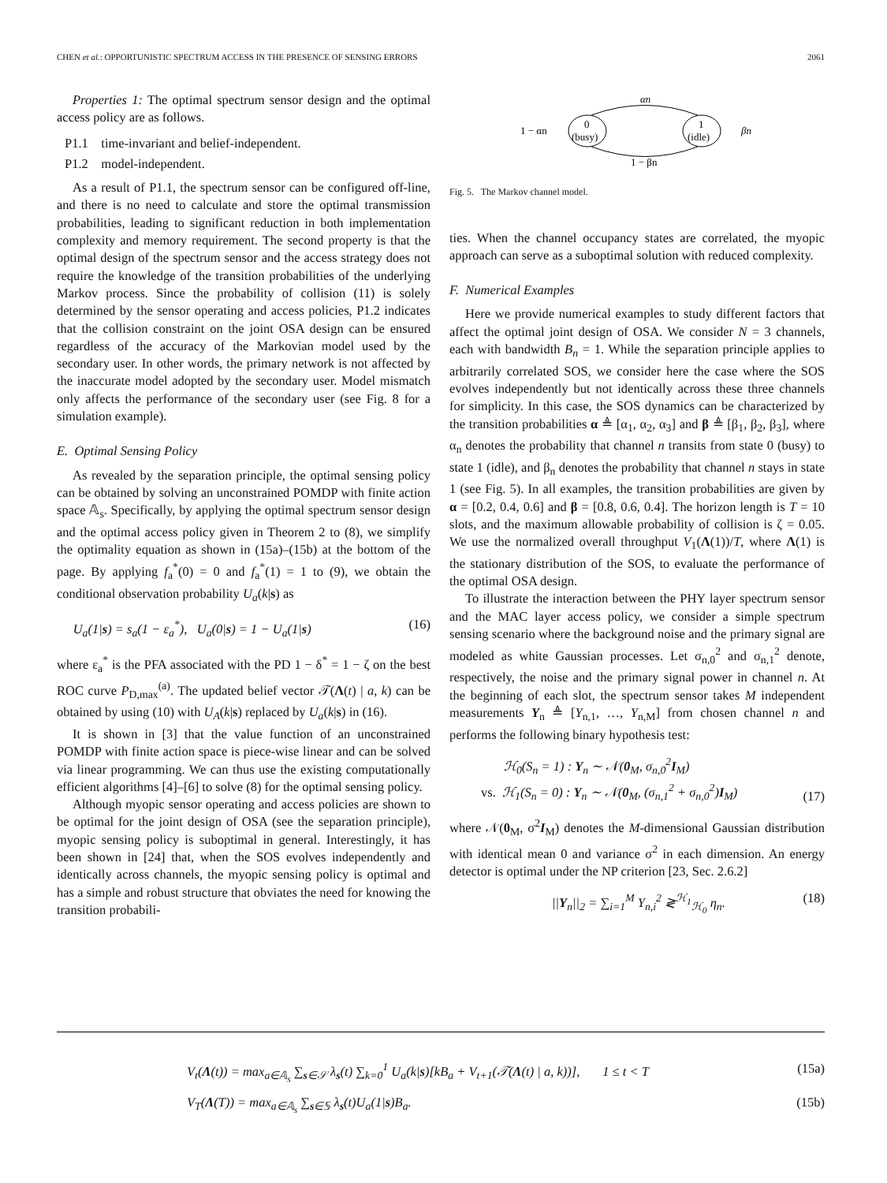CHEN et al.: OPPORTUNISTIC SPECTRUM ACCESS IN THE PRESENCE OF SENSING ERRORS 2061
Properties 1: The optimal spectrum sensor design and the optimal access policy are as follows.
P1.1 time-invariant and belief-independent.
P1.2 model-independent.
As a result of P1.1, the spectrum sensor can be configured off-line, and there is no need to calculate and store the optimal transmission probabilities, leading to significant reduction in both implementation complexity and memory requirement. The second property is that the optimal design of the spectrum sensor and the access strategy does not require the knowledge of the transition probabilities of the underlying Markov process. Since the probability of collision (11) is solely determined by the sensor operating and access policies, P1.2 indicates that the collision constraint on the joint OSA design can be ensured regardless of the accuracy of the Markovian model used by the secondary user. In other words, the primary network is not affected by the inaccurate model adopted by the secondary user. Model mismatch only affects the performance of the secondary user (see Fig. 8 for a simulation example).
E. Optimal Sensing Policy
As revealed by the separation principle, the optimal sensing policy can be obtained by solving an unconstrained POMDP with finite action space 𝔸<sub>s</sub>. Specifically, by applying the optimal spectrum sensor design and the optimal access policy given in Theorem 2 to (8), we simplify the optimality equation as shown in (15a)–(15b) at the bottom of the page. By applying f<sub>a</sub><sup>*</sup>(0) = 0 and f<sub>a</sub><sup>*</sup>(1) = 1 to (9), we obtain the conditional observation probability U<sub>a</sub>(k|s) as
U<sub>a</sub>(1|s) = s<sub>a</sub>(1 − ε<sub>a</sub><sup>*</sup>), U<sub>a</sub>(0|s) = 1 − U<sub>a</sub>(1|s) (16)
where ε<sub>a</sub><sup>*</sup> is the PFA associated with the PD 1 − δ<sup>*</sup> = 1 − ζ on the best ROC curve P<sub>D,max</sub><sup>(a)</sup>. The updated belief vector 𝒯(Λ(t) | a, k) can be obtained by using (10) with U<sub>A</sub>(k|s) replaced by U<sub>a</sub>(k|s) in (16).
It is shown in [3] that the value function of an unconstrained POMDP with finite action space is piece-wise linear and can be solved via linear programming. We can thus use the existing computationally efficient algorithms [4]–[6] to solve (8) for the optimal sensing policy.
Although myopic sensor operating and access policies are shown to be optimal for the joint design of OSA (see the separation principle), myopic sensing policy is suboptimal in general. Interestingly, it has been shown in [24] that, when the SOS evolves independently and identically across channels, the myopic sensing policy is optimal and has a simple and robust structure that obviates the need for knowing the transition probabili-
0
(busy)
1
(idle)
αn
1 − βn
1 − αn
βn
Fig. 5. The Markov channel model.
ties. When the channel occupancy states are correlated, the myopic approach can serve as a suboptimal solution with reduced complexity.
F. Numerical Examples
Here we provide numerical examples to study different factors that affect the optimal joint design of OSA. We consider N = 3 channels, each with bandwidth B<sub>n</sub> = 1. While the separation principle applies to arbitrarily correlated SOS, we consider here the case where the SOS evolves independently but not identically across these three channels for simplicity. In this case, the SOS dynamics can be characterized by the transition probabilities α ≜ [α<sub>1</sub>, α<sub>2</sub>, α<sub>3</sub>] and β ≜ [β<sub>1</sub>, β<sub>2</sub>, β<sub>3</sub>], where α<sub>n</sub> denotes the probability that channel n transits from state 0 (busy) to state 1 (idle), and β<sub>n</sub> denotes the probability that channel n stays in state 1 (see Fig. 5). In all examples, the transition probabilities are given by α = [0.2, 0.4, 0.6] and β = [0.8, 0.6, 0.4]. The horizon length is T = 10 slots, and the maximum allowable probability of collision is ζ = 0.05. We use the normalized overall throughput V<sub>1</sub>(Λ(1))/T, where Λ(1) is the stationary distribution of the SOS, to evaluate the performance of the optimal OSA design.
To illustrate the interaction between the PHY layer spectrum sensor and the MAC layer access policy, we consider a simple spectrum sensing scenario where the background noise and the primary signal are modeled as white Gaussian processes. Let σ<sub>n,0</sub><sup>2</sup> and σ<sub>n,1</sub><sup>2</sup> denote, respectively, the noise and the primary signal power in channel n. At the beginning of each slot, the spectrum sensor takes M independent measurements Y<sub>n</sub> ≜ [Y<sub>n,1</sub>, …, Y<sub>n,M</sub>] from chosen channel n and performs the following binary hypothesis test:
ℋ<sub>0</sub>(S<sub>n</sub> = 1) : Y<sub>n</sub> ∼ 𝒩(0<sub>M</sub>, σ<sub>n,0</sub><sup>2</sup>I<sub>M</sub>)
vs. ℋ<sub>1</sub>(S<sub>n</sub> = 0) : Y<sub>n</sub> ∼ 𝒩(0<sub>M</sub>, (σ<sub>n,1</sub><sup>2</sup> + σ<sub>n,0</sub><sup>2</sup>)I<sub>M</sub>) (17)
where 𝒩(0<sub>M</sub>, σ<sup>2</sup>I<sub>M</sub>) denotes the M-dimensional Gaussian distribution with identical mean 0 and variance σ<sup>2</sup> in each dimension. An energy detector is optimal under the NP criterion [23, Sec. 2.6.2]
||Y<sub>n</sub>||<sub>2</sub> = ∑<sub>i=1</sub><sup>M</sup> Y<sub>n,i</sub><sup>2</sup> ≷<sup>ℋ<sub>1</sub></sup><sub>ℋ<sub>0</sub></sub> η<sub>n</sub>. (18)
V<sub>t</sub>(Λ(t)) = max<sub>a∈𝔸<sub>s</sub></sub> ∑<sub>s∈𝒮</sub> λ<sub>s</sub>(t) ∑<sub>k=0</sub><sup>1</sup> U<sub>a</sub>(k|s)[kB<sub>a</sub> + V<sub>t+1</sub>(𝒯(Λ(t) | a, k))], 1 ≤ t < T (15a)
V<sub>T</sub>(Λ(T)) = max<sub>a∈𝔸<sub>s</sub></sub> ∑<sub>s∈𝕊</sub> λ<sub>s</sub>(t)U<sub>a</sub>(1|s)B<sub>a</sub>. (15b)